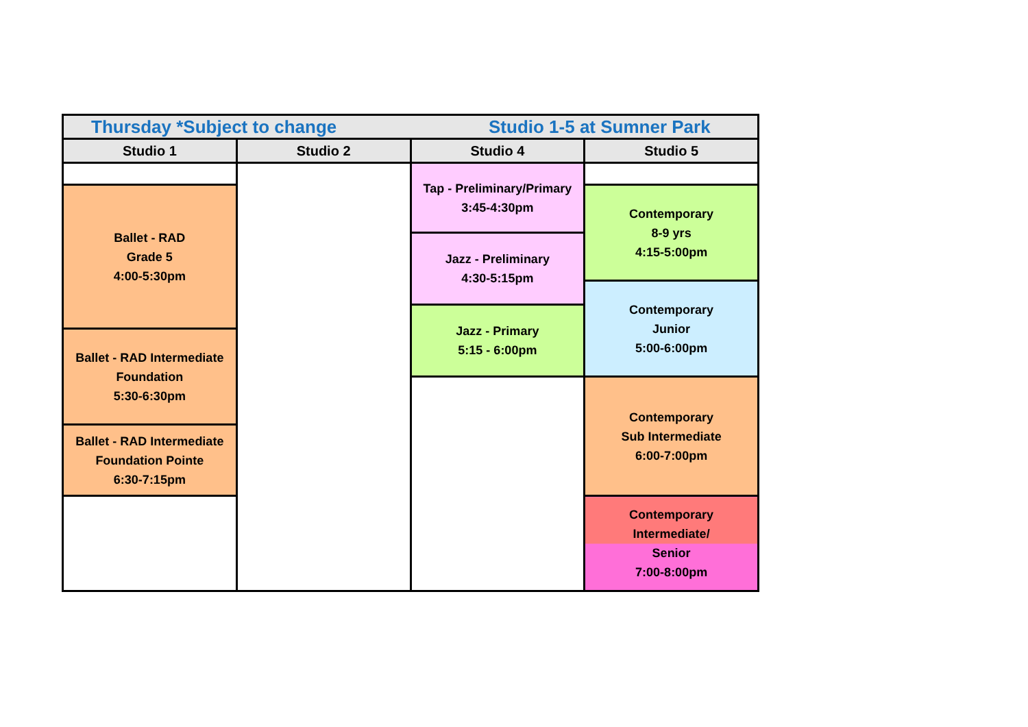| Thursday *Subject to change Studio 1-5 at Sumner Park | | | |
| Studio 1 | Studio 2 | Studio 4 | Studio 5 |
| | | Tap - Preliminary/Primary 3:45-4:30pm | |
| Ballet - RAD Grade 5 4:00-5:30pm | | | Contemporary 8-9 yrs 4:15-5:00pm |
| | | Jazz - Preliminary 4:30-5:15pm | |
| | | | Contemporary Junior 5:00-6:00pm |
| | | Jazz - Primary 5:15 - 6:00pm | |
| Ballet - RAD Intermediate Foundation 5:30-6:30pm | | | |
| | | | Contemporary Sub Intermediate 6:00-7:00pm |
| Ballet - RAD Intermediate Foundation Pointe 6:30-7:15pm | | | |
| | | | Contemporary Intermediate/ Senior 7:00-8:00pm |